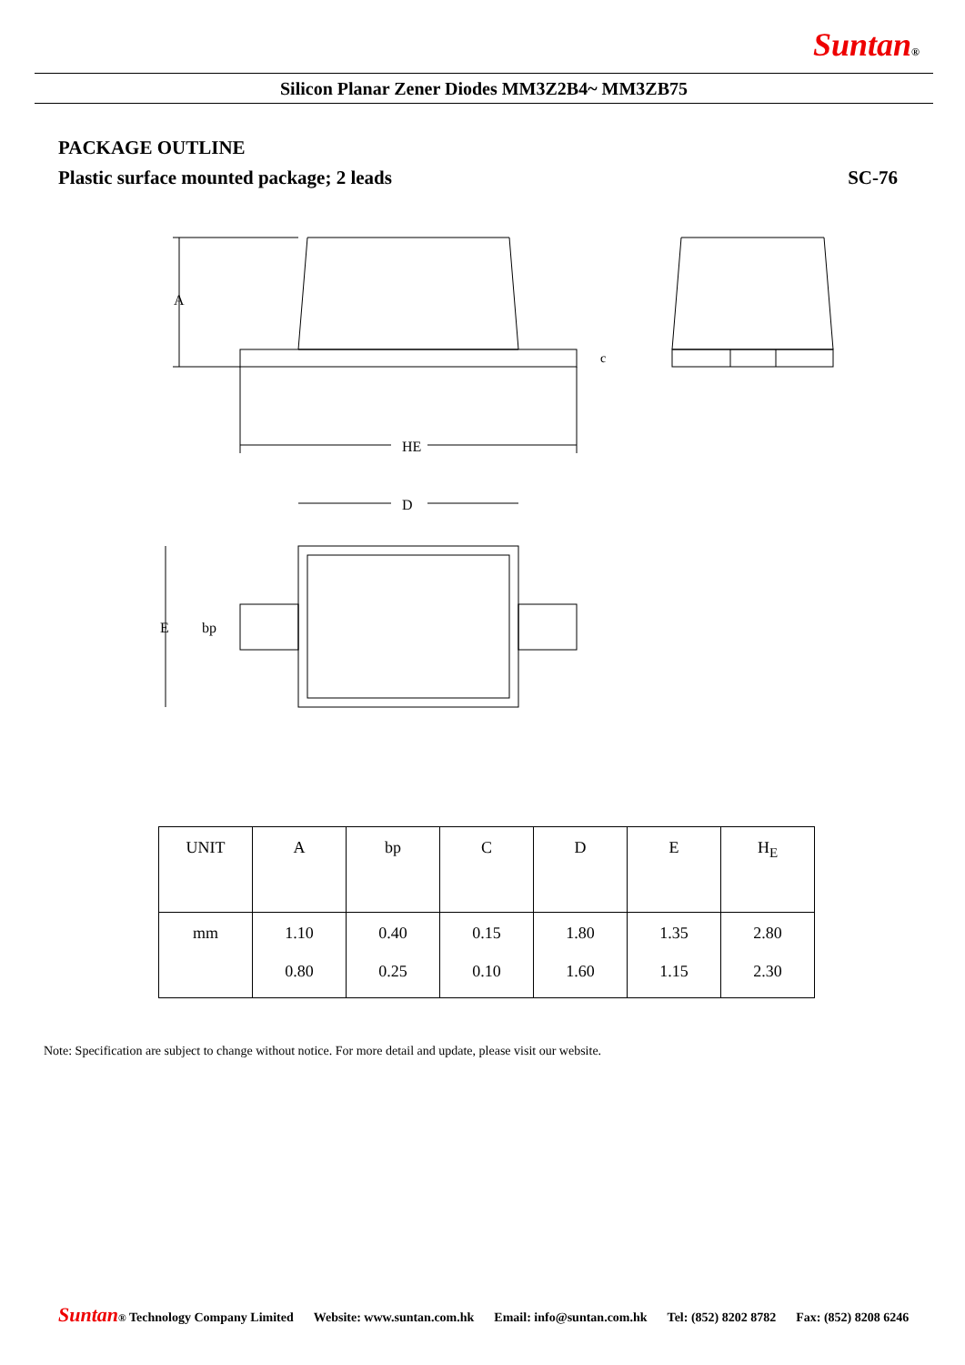Suntan®
Silicon Planar Zener Diodes MM3Z2B4~ MM3ZB75
PACKAGE OUTLINE
Plastic surface mounted package; 2 leads SC-76
A
HE
c
D
E
bp
| UNIT | A | bp | C | D | E | H<sub>E</sub> |
| --- | --- | --- | --- | --- | --- | --- |
| mm | 1.10 0.80 | 0.40 0.25 | 0.15 0.10 | 1.80 1.60 | 1.35 1.15 | 2.80 2.30 |
Note: Specification are subject to change without notice. For more detail and update, please visit our website.
Suntan® Technology Company Limited Website: www.suntan.com.hk Email: info@suntan.com.hk Tel: (852) 8202 8782 Fax: (852) 8208 6246